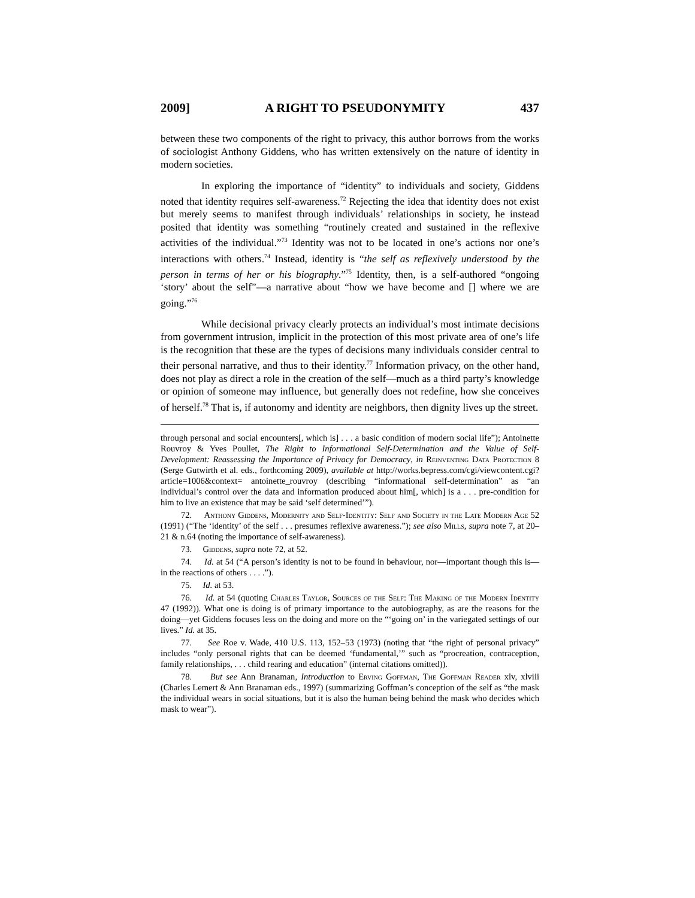2009] A RIGHT TO PSEUDONYMITY 437
between these two components of the right to privacy, this author borrows from the works of sociologist Anthony Giddens, who has written extensively on the nature of identity in modern societies.
In exploring the importance of “identity” to individuals and society, Giddens noted that identity requires self-awareness.<sup>72</sup> Rejecting the idea that identity does not exist but merely seems to manifest through individuals’ relationships in society, he instead posited that identity was something “routinely created and sustained in the reflexive activities of the individual.”<sup>73</sup> Identity was not to be located in one’s actions nor one’s interactions with others.<sup>74</sup> Instead, identity is “the self as reflexively understood by the person in terms of her or his biography.”<sup>75</sup> Identity, then, is a self-authored “ongoing ‘story’ about the self”—a narrative about “how we have become and [] where we are going.”<sup>76</sup>
While decisional privacy clearly protects an individual’s most intimate decisions from government intrusion, implicit in the protection of this most private area of one’s life is the recognition that these are the types of decisions many individuals consider central to their personal narrative, and thus to their identity.<sup>77</sup> Information privacy, on the other hand, does not play as direct a role in the creation of the self—much as a third party’s knowledge or opinion of someone may influence, but generally does not redefine, how she conceives of herself.<sup>78</sup> That is, if autonomy and identity are neighbors, then dignity lives up the street.
through personal and social encounters[, which is] . . . a basic condition of modern social life”); Antoinette Rouvroy & Yves Poullet, The Right to Informational Self-Determination and the Value of Self-Development: Reassessing the Importance of Privacy for Democracy, in Reinventing Data Protection 8 (Serge Gutwirth et al. eds., forthcoming 2009), available at http://works.bepress.com/cgi/viewcontent.cgi?article=1006&context= antoinette_rouvroy (describing “informational self-determination” as “an individual’s control over the data and information produced about him[, which] is a . . . pre-condition for him to live an existence that may be said ‘self determined’”).
72. Anthony Giddens, Modernity and Self-Identity: Self and Society in the Late Modern Age 52 (1991) (“The ‘identity’ of the self . . . presumes reflexive awareness.”); see also Mills, supra note 7, at 20–21 & n.64 (noting the importance of self-awareness).
73. Giddens, supra note 72, at 52.
74. Id. at 54 (“A person’s identity is not to be found in behaviour, nor—important though this is—in the reactions of others . . . .”).
75. Id. at 53.
76. Id. at 54 (quoting Charles Taylor, Sources of the Self: The Making of the Modern Identity 47 (1992)). What one is doing is of primary importance to the autobiography, as are the reasons for the doing—yet Giddens focuses less on the doing and more on the “‘going on’ in the variegated settings of our lives.” Id. at 35.
77. See Roe v. Wade, 410 U.S. 113, 152–53 (1973) (noting that “the right of personal privacy” includes “only personal rights that can be deemed ‘fundamental,’” such as “procreation, contraception, family relationships, . . . child rearing and education” (internal citations omitted)).
78. But see Ann Branaman, Introduction to Erving Goffman, The Goffman Reader xlv, xlviii (Charles Lemert & Ann Branaman eds., 1997) (summarizing Goffman’s conception of the self as “the mask the individual wears in social situations, but it is also the human being behind the mask who decides which mask to wear”).